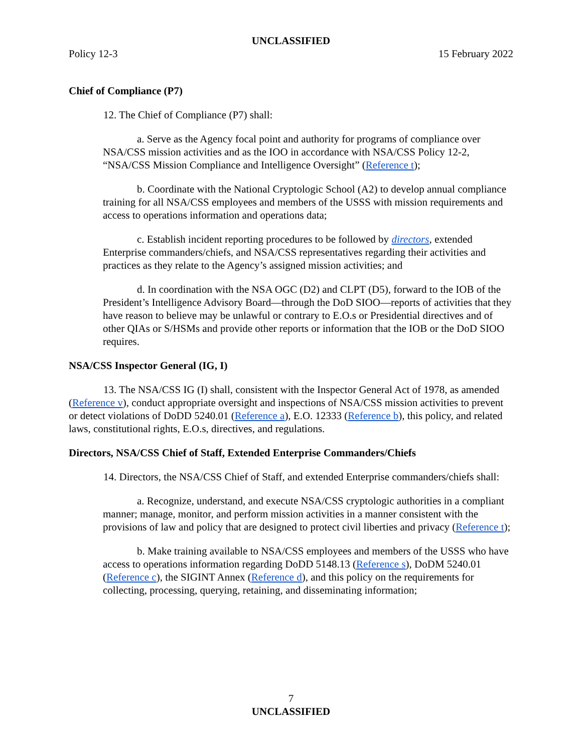UNCLASSIFIED
Policy 12-3 15 February 2022
Chief of Compliance (P7)
12. The Chief of Compliance (P7) shall:
a. Serve as the Agency focal point and authority for programs of compliance over NSA/CSS mission activities and as the IOO in accordance with NSA/CSS Policy 12-2, “NSA/CSS Mission Compliance and Intelligence Oversight” (Reference t);
b. Coordinate with the National Cryptologic School (A2) to develop annual compliance training for all NSA/CSS employees and members of the USSS with mission requirements and access to operations information and operations data;
c. Establish incident reporting procedures to be followed by directors, extended Enterprise commanders/chiefs, and NSA/CSS representatives regarding their activities and practices as they relate to the Agency’s assigned mission activities; and
d. In coordination with the NSA OGC (D2) and CLPT (D5), forward to the IOB of the President’s Intelligence Advisory Board—through the DoD SIOO—reports of activities that they have reason to believe may be unlawful or contrary to E.O.s or Presidential directives and of other QIAs or S/HSMs and provide other reports or information that the IOB or the DoD SIOO requires.
NSA/CSS Inspector General (IG, I)
13. The NSA/CSS IG (I) shall, consistent with the Inspector General Act of 1978, as amended (Reference v), conduct appropriate oversight and inspections of NSA/CSS mission activities to prevent or detect violations of DoDD 5240.01 (Reference a), E.O. 12333 (Reference b), this policy, and related laws, constitutional rights, E.O.s, directives, and regulations.
Directors, NSA/CSS Chief of Staff, Extended Enterprise Commanders/Chiefs
14. Directors, the NSA/CSS Chief of Staff, and extended Enterprise commanders/chiefs shall:
a. Recognize, understand, and execute NSA/CSS cryptologic authorities in a compliant manner; manage, monitor, and perform mission activities in a manner consistent with the provisions of law and policy that are designed to protect civil liberties and privacy (Reference t);
b. Make training available to NSA/CSS employees and members of the USSS who have access to operations information regarding DoDD 5148.13 (Reference s), DoDM 5240.01 (Reference c), the SIGINT Annex (Reference d), and this policy on the requirements for collecting, processing, querying, retaining, and disseminating information;
7
UNCLASSIFIED